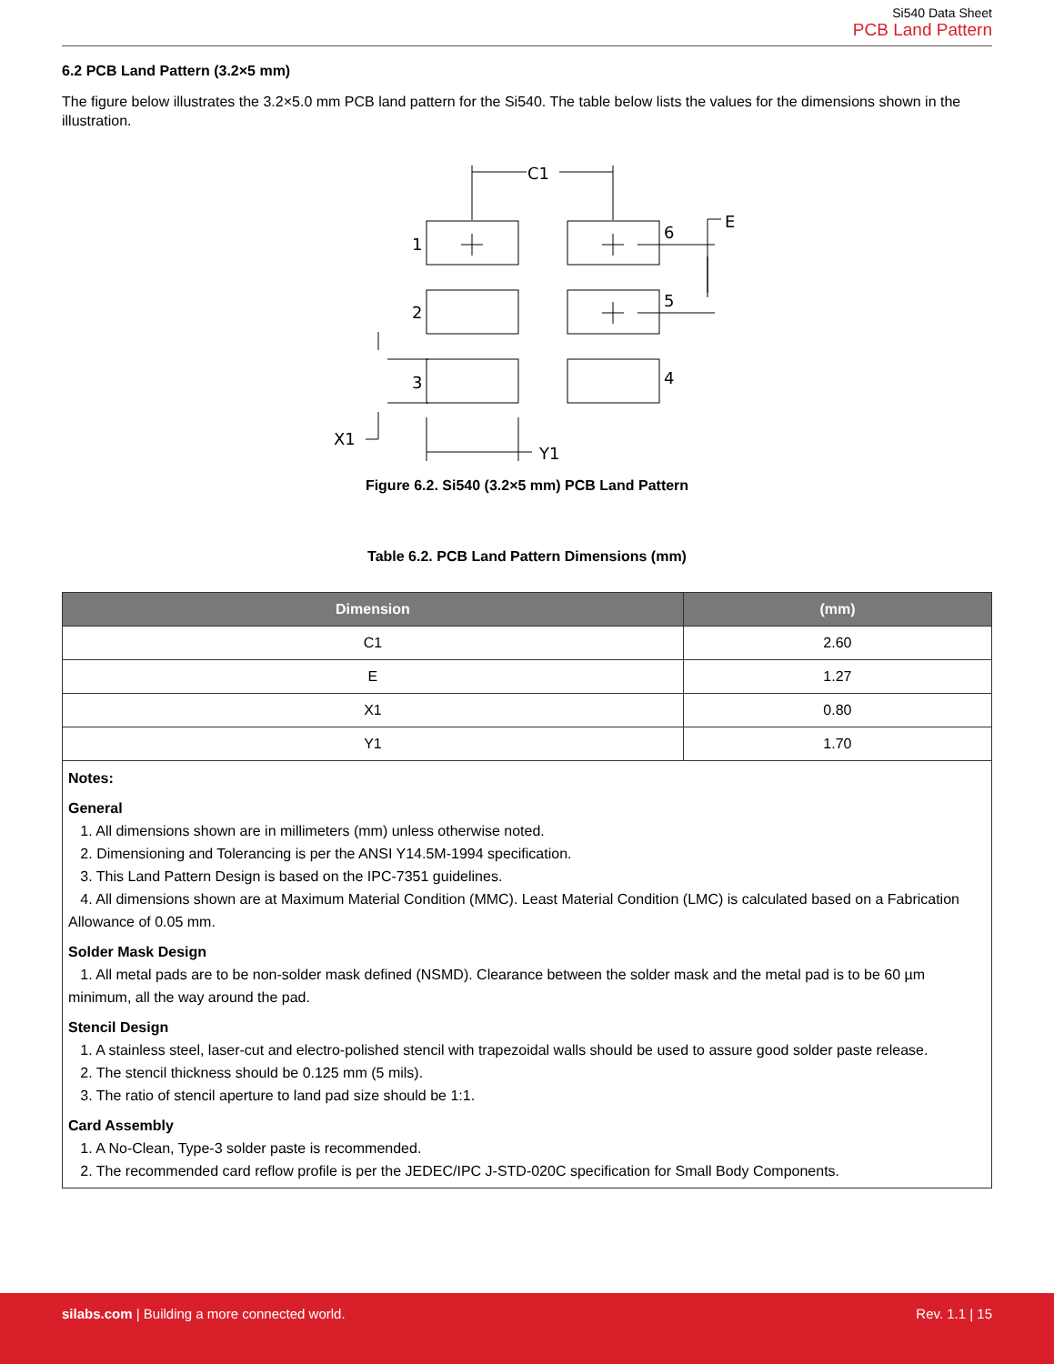Si540 Data Sheet
PCB Land Pattern
6.2 PCB Land Pattern (3.2×5 mm)
The figure below illustrates the 3.2×5.0 mm PCB land pattern for the Si540. The table below lists the values for the dimensions shown in the illustration.
C1
E
1
2
3
6
5
4
X1
Y1
Figure 6.2. Si540 (3.2×5 mm) PCB Land Pattern
Table 6.2. PCB Land Pattern Dimensions (mm)
| Dimension | (mm) |
| --- | --- |
| C1 | 2.60 |
| E | 1.27 |
| X1 | 0.80 |
| Y1 | 1.70 |
| Notes: General 1. All dimensions shown are in millimeters (mm) unless otherwise noted. 2. Dimensioning and Tolerancing is per the ANSI Y14.5M-1994 specification. 3. This Land Pattern Design is based on the IPC-7351 guidelines. 4. All dimensions shown are at Maximum Material Condition (MMC). Least Material Condition (LMC) is calculated based on a Fabrication Allowance of 0.05 mm. Solder Mask Design 1. All metal pads are to be non-solder mask defined (NSMD). Clearance between the solder mask and the metal pad is to be 60 µm minimum, all the way around the pad. Stencil Design 1. A stainless steel, laser-cut and electro-polished stencil with trapezoidal walls should be used to assure good solder paste release. 2. The stencil thickness should be 0.125 mm (5 mils). 3. The ratio of stencil aperture to land pad size should be 1:1. Card Assembly 1. A No-Clean, Type-3 solder paste is recommended. 2. The recommended card reflow profile is per the JEDEC/IPC J-STD-020C specification for Small Body Components. | |
silabs.com | Building a more connected world.
Rev. 1.1 | 15